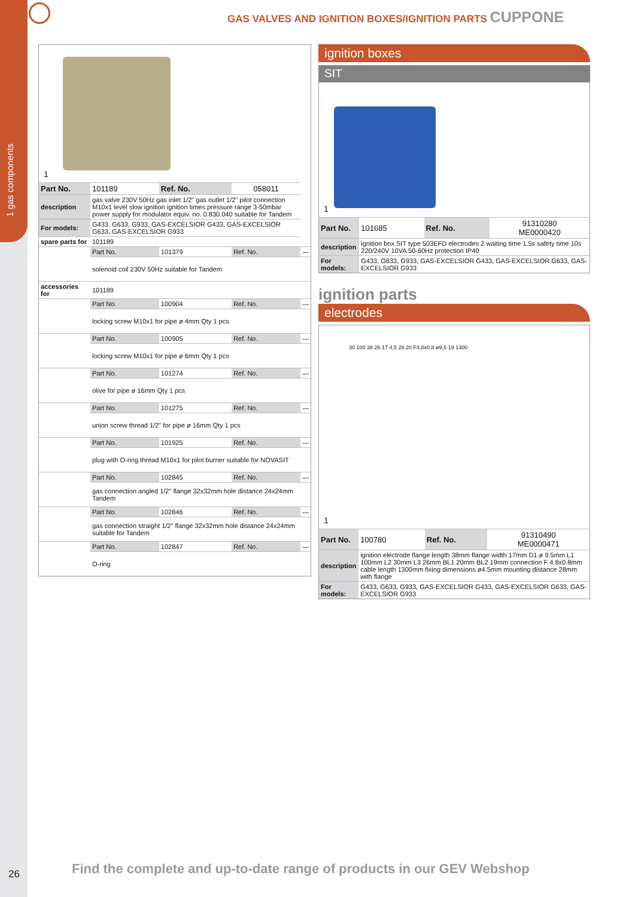1 gas components
GAS VALVES AND IGNITION BOXES/IGNITION PARTS CUPPONE
1
| Part No. | 101189 | Ref. No. | 058011 | |
| description | gas valve 230V 50Hz gas inlet 1/2" gas outlet 1/2" pilot connection M10x1 level slow ignition ignition times pressure range 3-50mbar power supply for modulator equiv. no. 0.830.040 suitable for Tandem | | | |
| For models: | G433, G633, G933, GAS-EXCELSIOR G433, GAS-EXCELSIOR G633, GAS-EXCELSIOR G933 | | | |
| spare parts for | 101189 | | | |
| | Part No. | 101379 | Ref. No. | — |
| | solenoid coil 230V 50Hz suitable for Tandem | | | |
| accessories for | 101189 | | | |
| | Part No. | 100904 | Ref. No. | — |
| | locking screw M10x1 for pipe ø 4mm Qty 1 pcs | | | |
| | Part No. | 100905 | Ref. No. | — |
| | locking screw M10x1 for pipe ø 6mm Qty 1 pcs | | | |
| | Part No. | 101274 | Ref. No. | — |
| | olive for pipe ø 16mm Qty 1 pcs | | | |
| | Part No. | 101275 | Ref. No. | — |
| | union screw thread 1/2" for pipe ø 16mm Qty 1 pcs | | | |
| | Part No. | 101925 | Ref. No. | — |
| | plug with O-ring thread M10x1 for pilot burner suitable for NOVASIT | | | |
| | Part No. | 102845 | Ref. No. | — |
| | gas connection angled 1/2" flange 32x32mm hole distance 24x24mm Tandem | | | |
| | Part No. | 102846 | Ref. No. | — |
| | gas connection straight 1/2" flange 32x32mm hole distance 24x24mm suitable for Tandem | | | |
| | Part No. | 102847 | Ref. No. | — |
| | O-ring | | | |
ignition boxes
SIT
1
| Part No. | 101685 | Ref. No. | 91310280 ME0000420 |
| description | ignition box SIT type 503EFD electrodes 2 waiting time 1.5s safety time 10s 220/240V 10VA 50-60Hz protection IP40 | | |
| For models: | G433, G633, G933, GAS-EXCELSIOR G433, GAS-EXCELSIOR G633, GAS-EXCELSIOR G933 | | |
ignition parts
electrodes
30 100 38 26 17 4,5 28 20 F4,8x0,8 ø9,5 19 1300
1
| Part No. | 100780 | Ref. No. | 91310490 ME0000471 |
| description | ignition electrode flange length 38mm flange width 17mm D1 ø 9.5mm L1 100mm L2 30mm L3 26mm BL1 20mm BL2 19mm connection F 4.8x0.8mm cable length 1300mm fixing dimensions ø4.5mm mounting distance 28mm with flange | | |
| For models: | G433, G633, G933, GAS-EXCELSIOR G433, GAS-EXCELSIOR G633, GAS-EXCELSIOR G933 | | |
26
Find the complete and up-to-date range of products in our GEV Webshop